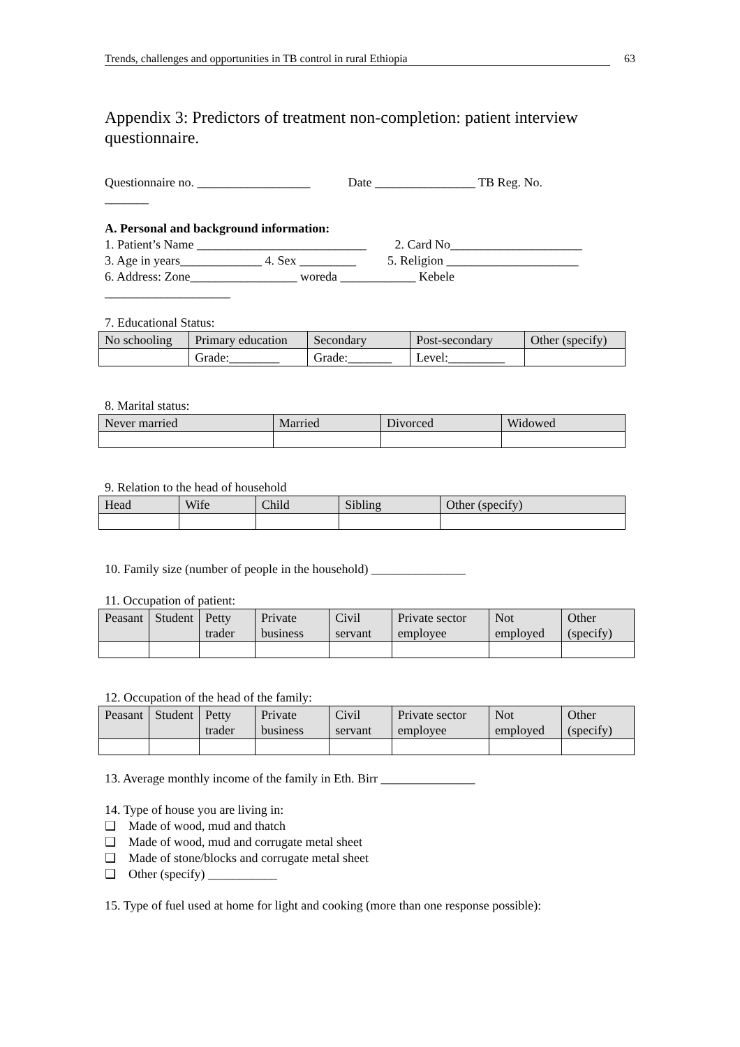Trends, challenges and opportunities in TB control in rural Ethiopia 63
Appendix 3: Predictors of treatment non-completion: patient interview questionnaire.
Questionnaire no. __________________ Date ________________ TB Reg. No.
_______
A. Personal and background information:
1. Patient’s Name ___________________________ 2. Card No_____________________
3. Age in years_____________ 4. Sex _________ 5. Religion _____________________
6. Address: Zone_________________ woreda ____________ Kebele
____________________
7. Educational Status:
| No schooling | Primary education | Secondary | Post-secondary | Other (specify) |
| --- | --- | --- | --- | --- |
| | Grade:________ | Grade:_______ | Level:_________ | |
8. Marital status:
| Never married | Married | Divorced | Widowed |
| --- | --- | --- | --- |
9. Relation to the head of household
| Head | Wife | Child | Sibling | Other (specify) |
| --- | --- | --- | --- | --- |
10. Family size (number of people in the household) _______________
11. Occupation of patient:
| Peasant | Student | Petty trader | Private business | Civil servant | Private sector employee | Not employed | Other (specify) |
| --- | --- | --- | --- | --- | --- | --- | --- |
12. Occupation of the head of the family:
| Peasant | Student | Petty trader | Private business | Civil servant | Private sector employee | Not employed | Other (specify) |
| --- | --- | --- | --- | --- | --- | --- | --- |
13. Average monthly income of the family in Eth. Birr _______________
14. Type of house you are living in:
❑ Made of wood, mud and thatch
❑ Made of wood, mud and corrugate metal sheet
❑ Made of stone/blocks and corrugate metal sheet
❑ Other (specify) ___________
15. Type of fuel used at home for light and cooking (more than one response possible):